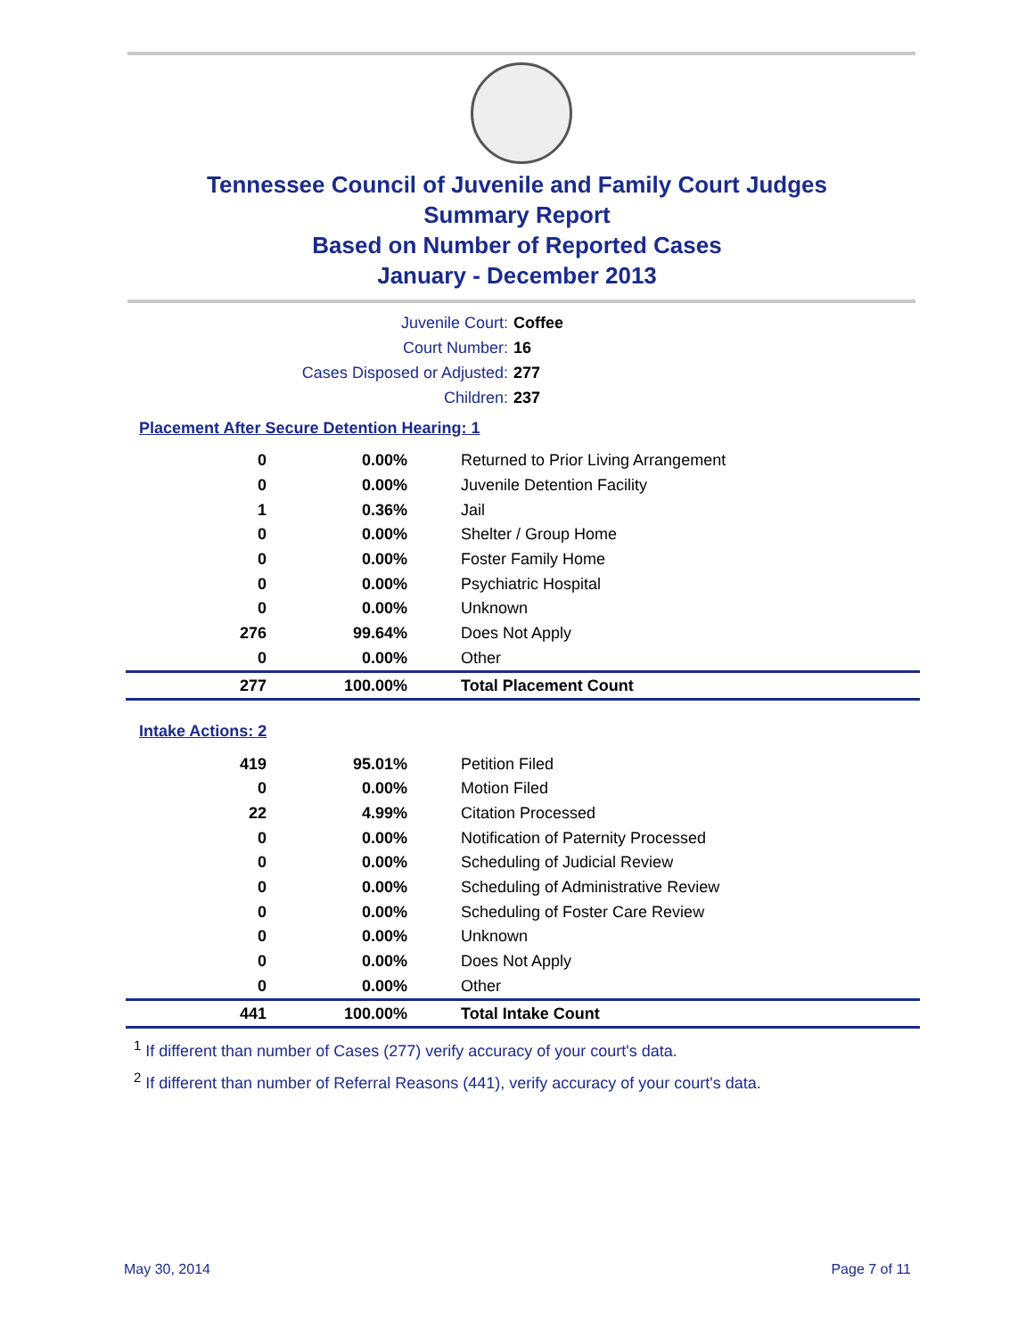Tennessee Council of Juvenile and Family Court Judges
Summary Report
Based on Number of Reported Cases
January - December 2013
| Juvenile Court: | Coffee |
| Court Number: | 16 |
| Cases Disposed or Adjusted: | 277 |
| Children: | 237 |
Placement After Secure Detention Hearing: 1
| 0 | 0.00% | Returned to Prior Living Arrangement |
| 0 | 0.00% | Juvenile Detention Facility |
| 1 | 0.36% | Jail |
| 0 | 0.00% | Shelter / Group Home |
| 0 | 0.00% | Foster Family Home |
| 0 | 0.00% | Psychiatric Hospital |
| 0 | 0.00% | Unknown |
| 276 | 99.64% | Does Not Apply |
| 0 | 0.00% | Other |
| 277 | 100.00% | Total Placement Count |
Intake Actions: 2
| 419 | 95.01% | Petition Filed |
| 0 | 0.00% | Motion Filed |
| 22 | 4.99% | Citation Processed |
| 0 | 0.00% | Notification of Paternity Processed |
| 0 | 0.00% | Scheduling of Judicial Review |
| 0 | 0.00% | Scheduling of Administrative Review |
| 0 | 0.00% | Scheduling of Foster Care Review |
| 0 | 0.00% | Unknown |
| 0 | 0.00% | Does Not Apply |
| 0 | 0.00% | Other |
| 441 | 100.00% | Total Intake Count |
<sup>1</sup> If different than number of Cases (277) verify accuracy of your court's data.
<sup>2</sup> If different than number of Referral Reasons (441), verify accuracy of your court's data.
May 30, 2014 Page 7 of 11